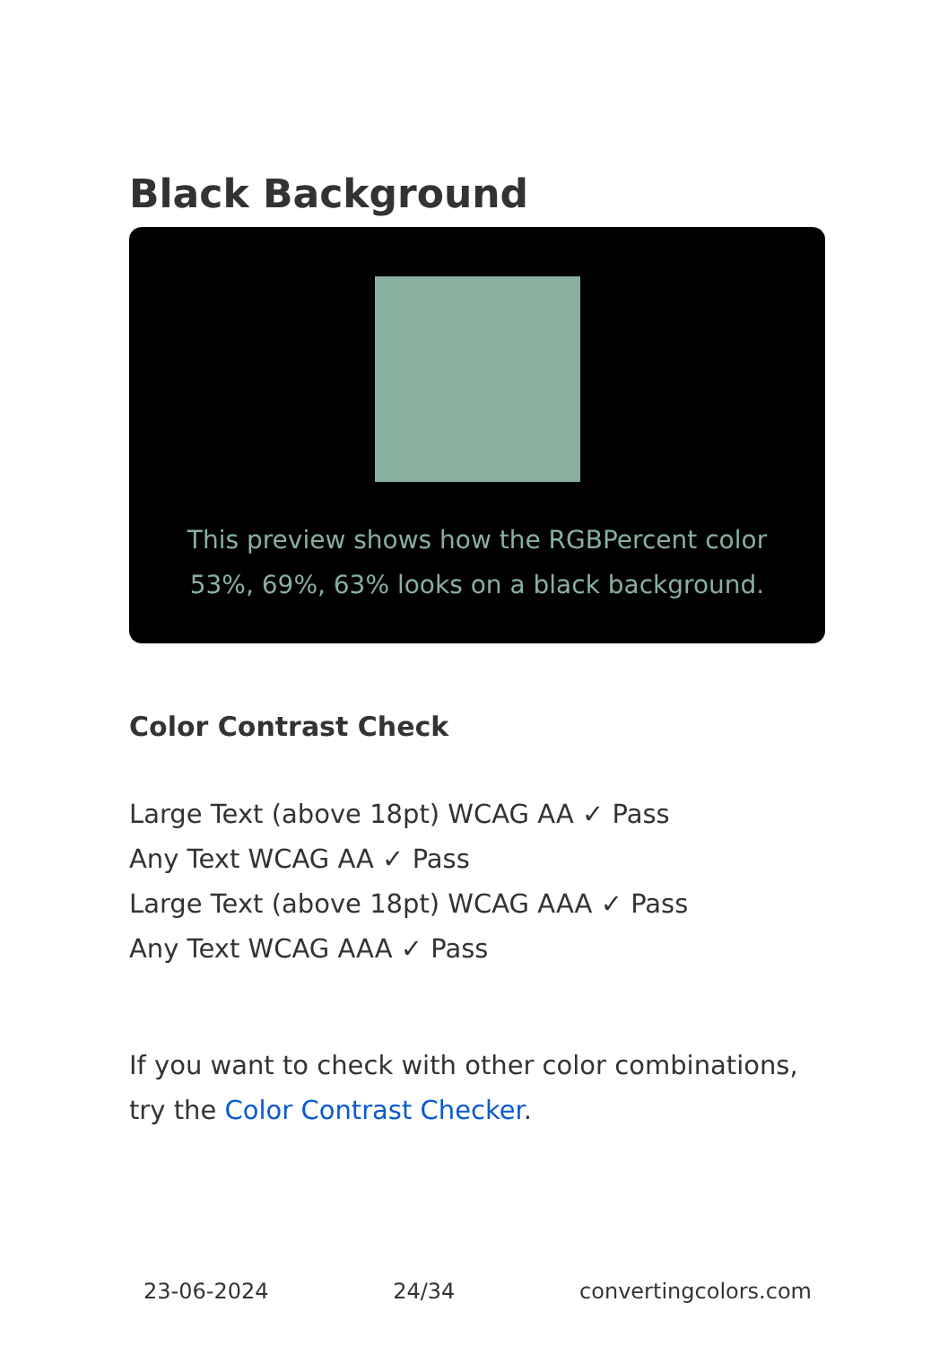Black Background
This preview shows how the RGBPercent color 53%, 69%, 63% looks on a black background.
Color Contrast Check
Large Text (above 18pt) WCAG AA ✓ Pass
Any Text WCAG AA ✓ Pass
Large Text (above 18pt) WCAG AAA ✓ Pass
Any Text WCAG AAA ✓ Pass
If you want to check with other color combinations, try the Color Contrast Checker.
23-06-2024 24/34 convertingcolors.com